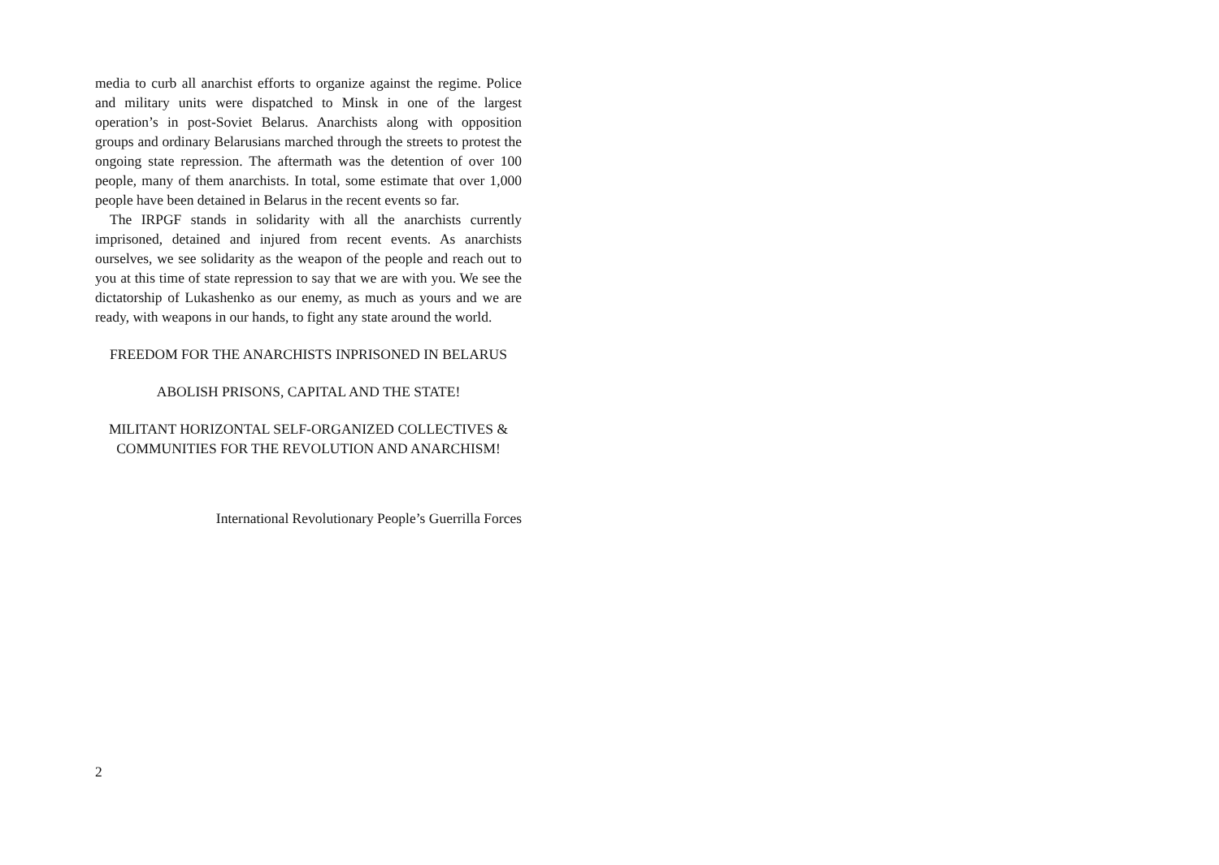media to curb all anarchist efforts to organize against the regime. Police and military units were dispatched to Minsk in one of the largest operation’s in post-Soviet Belarus. Anarchists along with opposition groups and ordinary Belarusians marched through the streets to protest the ongoing state repression. The aftermath was the detention of over 100 people, many of them anarchists. In total, some estimate that over 1,000 people have been detained in Belarus in the recent events so far.
The IRPGF stands in solidarity with all the anarchists currently imprisoned, detained and injured from recent events. As anarchists ourselves, we see solidarity as the weapon of the people and reach out to you at this time of state repression to say that we are with you. We see the dictatorship of Lukashenko as our enemy, as much as yours and we are ready, with weapons in our hands, to fight any state around the world.
FREEDOM FOR THE ANARCHISTS INPRISONED IN BELARUS
ABOLISH PRISONS, CAPITAL AND THE STATE!
MILITANT HORIZONTAL SELF-ORGANIZED COLLECTIVES & COMMUNITIES FOR THE REVOLUTION AND ANARCHISM!
International Revolutionary People’s Guerrilla Forces
2